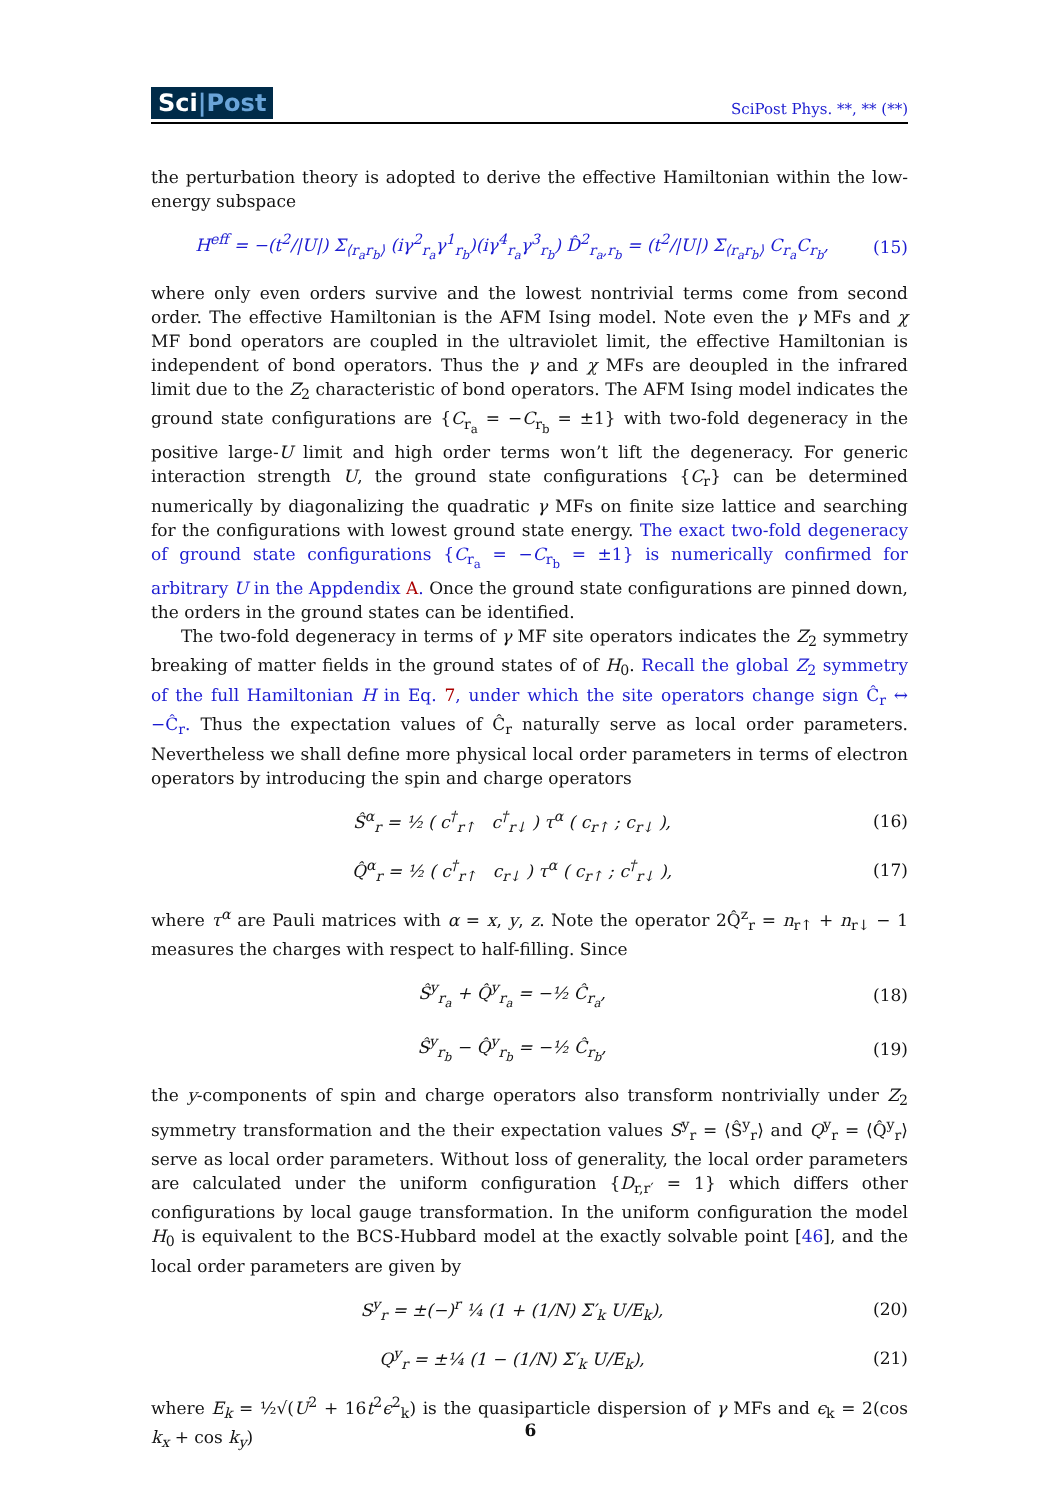Sci|Post SciPost Phys. **, ** (**)
the perturbation theory is adopted to derive the effective Hamiltonian within the low-energy subspace
H<sup>eff</sup> = −(t<sup>2</sup>/|U|) Σ<sub>⟨r<sub>a</sub>r<sub>b</sub>⟩</sub> (iγ<sup>2</sup><sub>r<sub>a</sub></sub>γ<sup>1</sup><sub>r<sub>b</sub></sub>)(iγ<sup>4</sup><sub>r<sub>a</sub></sub>γ<sup>3</sup><sub>r<sub>b</sub></sub>) D̂<sup>2</sup><sub>r<sub>a</sub>,r<sub>b</sub></sub> = (t<sup>2</sup>/|U|) Σ<sub>⟨r<sub>a</sub>r<sub>b</sub>⟩</sub> C<sub>r<sub>a</sub></sub>C<sub>r<sub>b</sub></sub>, (15)
where only even orders survive and the lowest nontrivial terms come from second order. The effective Hamiltonian is the AFM Ising model. Note even the γ MFs and χ MF bond operators are coupled in the ultraviolet limit, the effective Hamiltonian is independent of bond operators. Thus the γ and χ MFs are deoupled in the infrared limit due to the Z<sub>2</sub> characteristic of bond operators. The AFM Ising model indicates the ground state configurations are {C<sub>r<sub>a</sub></sub> = −C<sub>r<sub>b</sub></sub> = ±1} with two-fold degeneracy in the positive large-U limit and high order terms won’t lift the degeneracy. For generic interaction strength U, the ground state configurations {C<sub>r</sub>} can be determined numerically by diagonalizing the quadratic γ MFs on finite size lattice and searching for the configurations with lowest ground state energy. The exact two-fold degeneracy of ground state configurations {C<sub>r<sub>a</sub></sub> = −C<sub>r<sub>b</sub></sub> = ±1} is numerically confirmed for arbitrary U in the Appdendix A. Once the ground state configurations are pinned down, the orders in the ground states can be identified.
The two-fold degeneracy in terms of γ MF site operators indicates the Z<sub>2</sub> symmetry breaking of matter fields in the ground states of of H<sub>0</sub>. Recall the global Z<sub>2</sub> symmetry of the full Hamiltonian H in Eq. 7, under which the site operators change sign Ĉ<sub>r</sub> ↔ −Ĉ<sub>r</sub>. Thus the expectation values of Ĉ<sub>r</sub> naturally serve as local order parameters. Nevertheless we shall define more physical local order parameters in terms of electron operators by introducing the spin and charge operators
Ŝ<sup>α</sup><sub>r</sub> = ½ ( c<sup>†</sup><sub>r↑</sub> c<sup>†</sup><sub>r↓</sub> ) τ<sup>α</sup> ( c<sub>r↑</sub> ; c<sub>r↓</sub> ), (16)
Q̂<sup>α</sup><sub>r</sub> = ½ ( c<sup>†</sup><sub>r↑</sub> c<sub>r↓</sub> ) τ<sup>α</sup> ( c<sub>r↑</sub> ; c<sup>†</sup><sub>r↓</sub> ), (17)
where τ<sup>α</sup> are Pauli matrices with α = x, y, z. Note the operator 2Q̂<sup>z</sup><sub>r</sub> = n<sub>r↑</sub> + n<sub>r↓</sub> − 1 measures the charges with respect to half-filling. Since
Ŝ<sup>y</sup><sub>r<sub>a</sub></sub> + Q̂<sup>y</sup><sub>r<sub>a</sub></sub> = −½ Ĉ<sub>r<sub>a</sub></sub>, (18)
Ŝ<sup>y</sup><sub>r<sub>b</sub></sub> − Q̂<sup>y</sup><sub>r<sub>b</sub></sub> = −½ Ĉ<sub>r<sub>b</sub></sub>, (19)
the y-components of spin and charge operators also transform nontrivially under Z<sub>2</sub> symmetry transformation and the their expectation values S<sup>y</sup><sub>r</sub> = ⟨Ŝ<sup>y</sup><sub>r</sub>⟩ and Q<sup>y</sup><sub>r</sub> = ⟨Q̂<sup>y</sup><sub>r</sub>⟩ serve as local order parameters. Without loss of generality, the local order parameters are calculated under the uniform configuration {D<sub>r,r′</sub> = 1} which differs other configurations by local gauge transformation. In the uniform configuration the model H<sub>0</sub> is equivalent to the BCS-Hubbard model at the exactly solvable point [46], and the local order parameters are given by
S<sup>y</sup><sub>r</sub> = ±(−)<sup>r</sup> ¼ (1 + (1/N) Σ′<sub>k</sub> U/E<sub>k</sub>), (20)
Q<sup>y</sup><sub>r</sub> = ±¼ (1 − (1/N) Σ′<sub>k</sub> U/E<sub>k</sub>), (21)
where E<sub>k</sub> = ½√(U<sup>2</sup> + 16t<sup>2</sup>ϵ<sup>2</sup><sub>k</sub>) is the quasiparticle dispersion of γ MFs and ϵ<sub>k</sub> = 2(cos k<sub>x</sub> + cos k<sub>y</sub>)
6